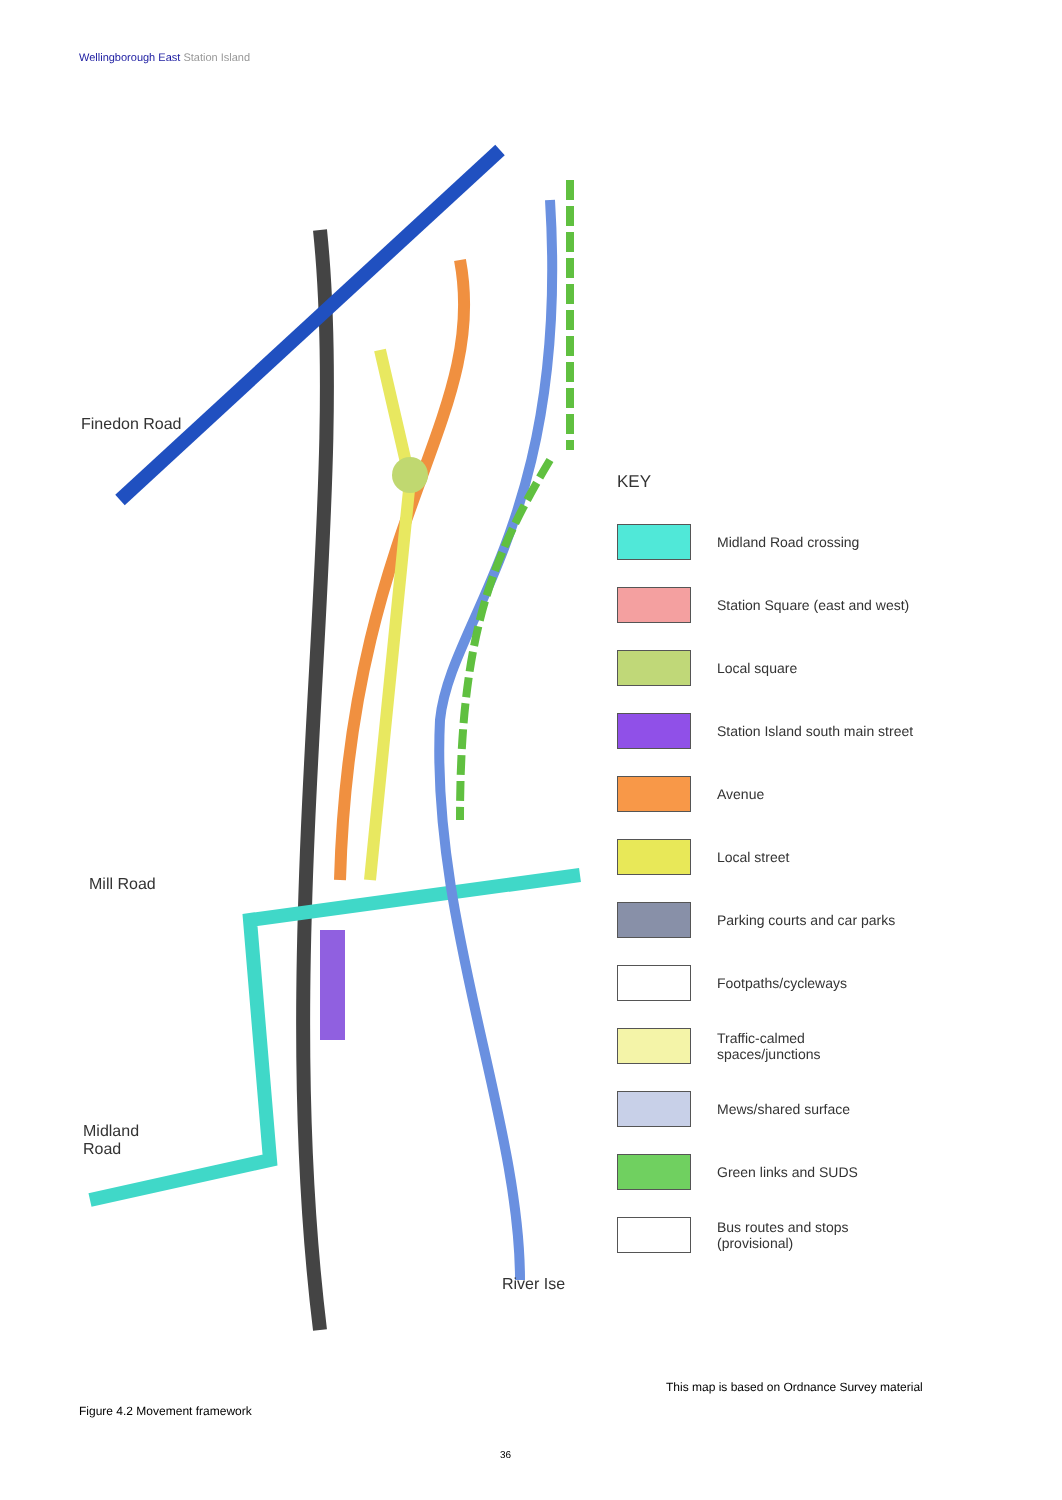Wellingborough East Station Island
Finedon Road
Mill Road
Midland
Road
River Ise
KEY
Midland Road crossing
Station Square (east and west)
Local square
Station Island south main street
Avenue
Local street
Parking courts and car parks
Footpaths/cycleways
Traffic-calmed
spaces/junctions
Mews/shared surface
Green links and SUDS
Bus routes and stops
(provisional)
This map is based on Ordnance Survey material
Figure 4.2 Movement framework
36